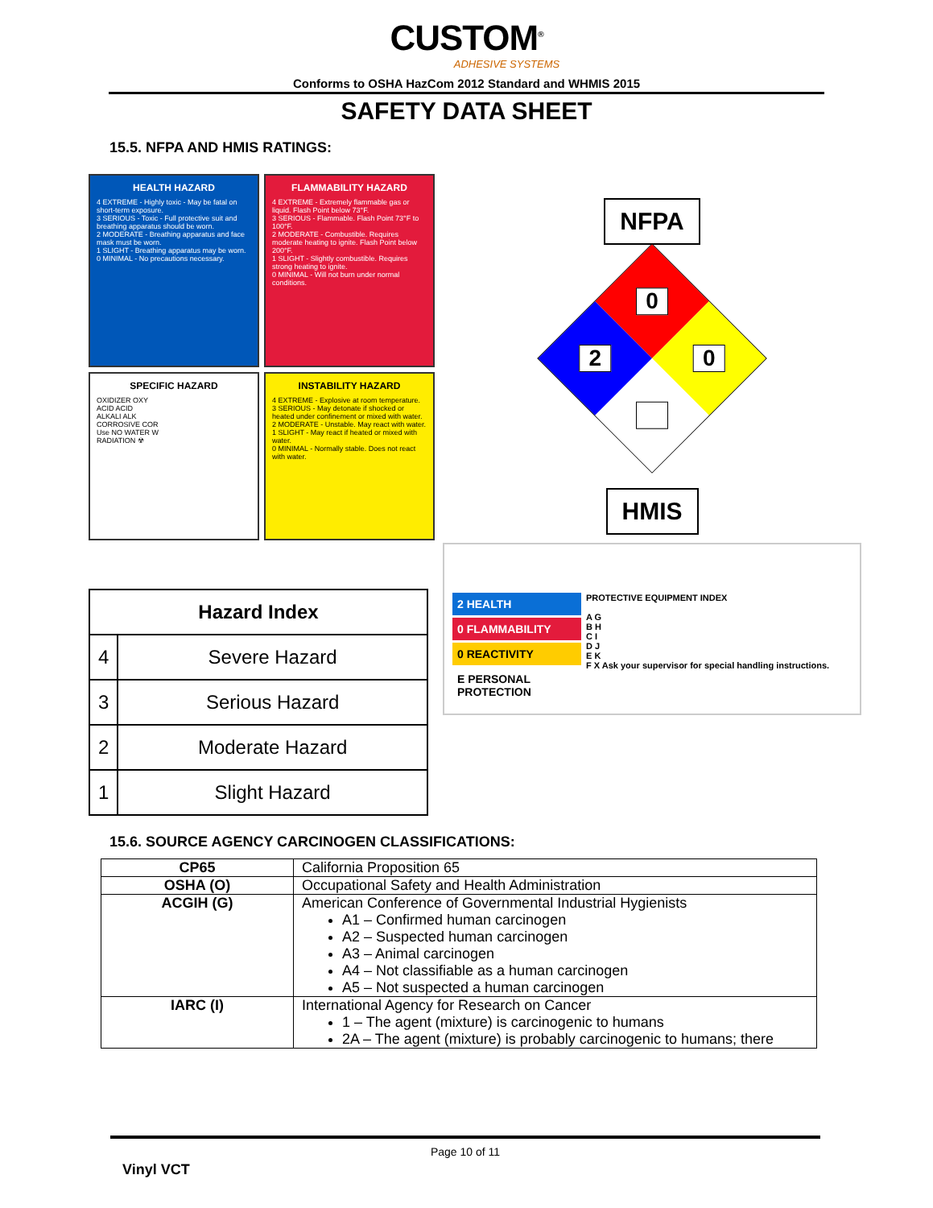CUSTOM<sup>®</sup>
ADHESIVE SYSTEMS
Conforms to OSHA HazCom 2012 Standard and WHMIS 2015
SAFETY DATA SHEET
15.5. NFPA AND HMIS RATINGS:
HEALTH HAZARD
4 EXTREME - Highly toxic - May be fatal on short-term exposure.
3 SERIOUS - Toxic - Full protective suit and breathing apparatus should be worn.
2 MODERATE - Breathing apparatus and face mask must be worn.
1 SLIGHT - Breathing apparatus may be worn.
0 MINIMAL - No precautions necessary.
FLAMMABILITY HAZARD
4 EXTREME - Extremely flammable gas or liquid. Flash Point below 73°F.
3 SERIOUS - Flammable. Flash Point 73°F to 100°F.
2 MODERATE - Combustible. Requires moderate heating to ignite. Flash Point below 200°F.
1 SLIGHT - Slightly combustible. Requires strong heating to ignite.
0 MINIMAL - Will not burn under normal conditions.
SPECIFIC HAZARD
OXIDIZER OXY
ACID ACID
ALKALI ALK
CORROSIVE COR
Use NO WATER W
RADIATION ☢
INSTABILITY HAZARD
4 EXTREME - Explosive at room temperature.
3 SERIOUS - May detonate if shocked or heated under confinement or mixed with water.
2 MODERATE - Unstable. May react with water.
1 SLIGHT - May react if heated or mixed with water.
0 MINIMAL - Normally stable. Does not react with water.
| Hazard Index | |
| --- | --- |
| 4 | Severe Hazard |
| 3 | Serious Hazard |
| 2 | Moderate Hazard |
| 1 | Slight Hazard |
NFPA
0
0
2
HMIS
2 HEALTH
0 FLAMMABILITY
0 REACTIVITY
E PERSONAL PROTECTION
PROTECTIVE EQUIPMENT INDEX
A G
B H
C I
D J
E K
F X Ask your supervisor for special handling instructions.
15.6. SOURCE AGENCY CARCINOGEN CLASSIFICATIONS:
| CP65 | California Proposition 65 |
| OSHA (O) | Occupational Safety and Health Administration |
| ACGIH (G) | American Conference of Governmental Industrial Hygienists A1 – Confirmed human carcinogen A2 – Suspected human carcinogen A3 – Animal carcinogen A4 – Not classifiable as a human carcinogen A5 – Not suspected a human carcinogen |
| IARC (I) | International Agency for Research on Cancer 1 – The agent (mixture) is carcinogenic to humans 2A – The agent (mixture) is probably carcinogenic to humans; there |
Page 10 of 11
Vinyl VCT